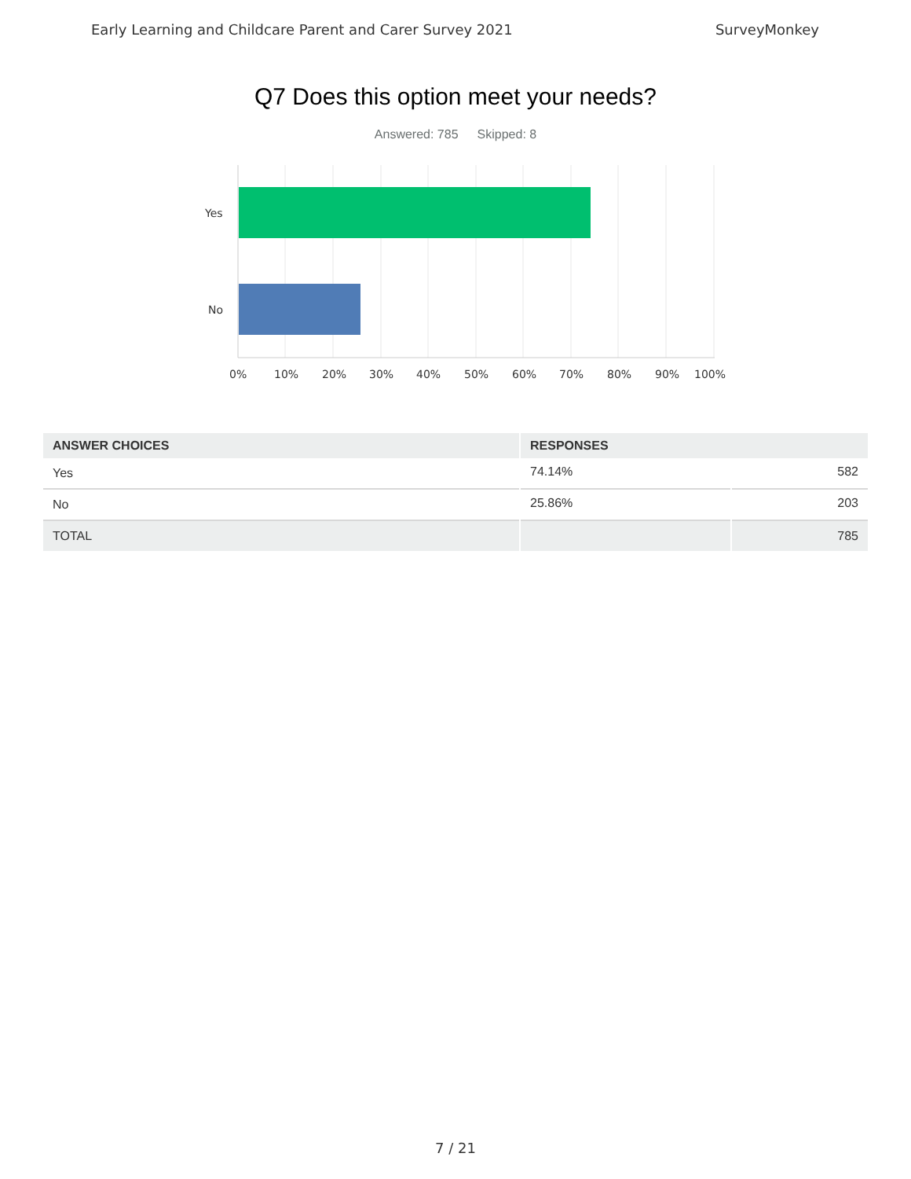Early Learning and Childcare Parent and Carer Survey 2021 SurveyMonkey
Q7 Does this option meet your needs?
Answered: 785 Skipped: 8
Yes
No
0% 10% 20% 30% 40% 50% 60% 70% 80% 90% 100%
| ANSWER CHOICES | RESPONSES | |
| --- | --- | --- |
| Yes | 74.14% | 582 |
| No | 25.86% | 203 |
| TOTAL | | 785 |
7 / 21